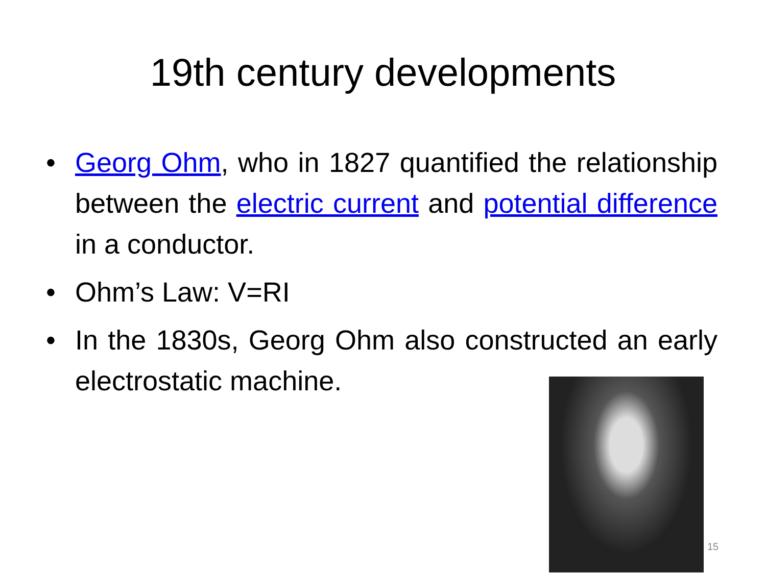19th century developments
• Georg Ohm, who in 1827 quantified the relationship between the electric current and potential difference in a conductor.
• Ohm’s Law: V=RI
• In the 1830s, Georg Ohm also constructed an early electrostatic machine.
15